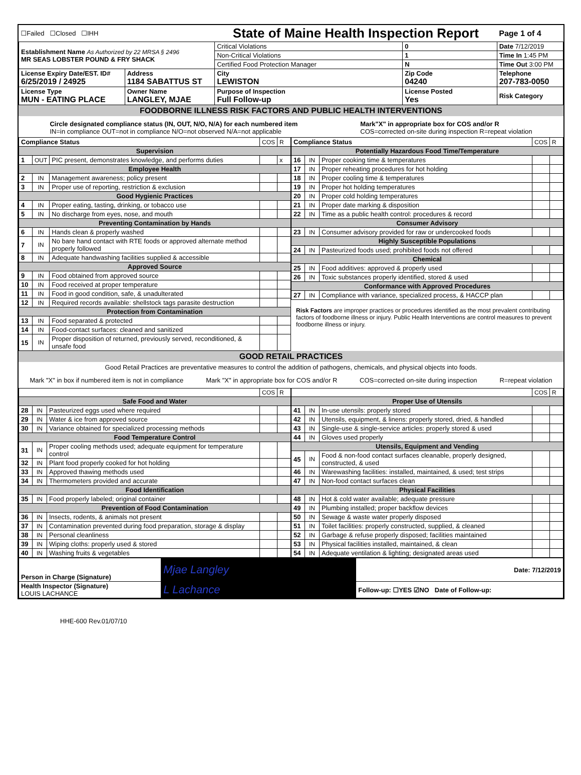| ☐Failed ☐Closed ☐IHH | | State of Maine Health Inspection Report | | Page 1 of 4 |
| Establishment Name As Authorized by 22 MRSA § 2496 MR SEAS LOBSTER POUND & FRY SHACK | | Critical Violations | 0 | Date 7/12/2019 |
| | | Non-Critical Violations | 1 | Time In 1:45 PM |
| | | Certified Food Protection Manager | N | Time Out 3:00 PM |
| License Expiry Date/EST. ID# 6/25/2019 / 24925 | Address 1184 SABATTUS ST | City LEWISTON | Zip Code 04240 | Telephone 207-783-0050 |
| License Type MUN - EATING PLACE | Owner Name LANGLEY, MJAE | Purpose of Inspection Full Follow-up | License Posted Yes | Risk Category |
FOODBORNE ILLNESS RISK FACTORS AND PUBLIC HEALTH INTERVENTIONS
Circle designated compliance status (IN, OUT, N/O, N/A) for each numbered item
IN=in compliance OUT=not in compliance N/O=not observed N/A=not applicable
Mark"X" in appropriate box for COS and/or R
COS=corrected on-site during inspection R=repeat violation
| / Compliance Status / / / COS / R / / Supervision / / / / / / 1 / OUT / PIC present, demonstrates knowledge, and performs duties / / x / / Employee Health / / / / / / 2 / IN / Management awareness; policy present / / / / 3 / IN / Proper use of reporting, restriction & exclusion / / / / Good Hygienic Practices / / / / / / 4 / IN / Proper eating, tasting, drinking, or tobacco use / / / / 5 / IN / No discharge from eyes, nose, and mouth / / / / Preventing Contamination by Hands / / / / / / 6 / IN / Hands clean & properly washed / / / / 7 / IN / No bare hand contact with RTE foods or approved alternate method properly followed / / / / 8 / IN / Adequate handwashing facilities supplied & accessible / / / / Approved Source / / / / / / 9 / IN / Food obtained from approved source / / / / 10 / IN / Food received at proper temperature / / / / 11 / IN / Food in good condition, safe, & unadulterated / / / / 12 / IN / Required records available: shellstock tags parasite destruction / / / / Protection from Contamination / / / / / / 13 / IN / Food separated & protected / / / / 14 / IN / Food-contact surfaces: cleaned and sanitized / / / / 15 / IN / Proper disposition of returned, previously served, reconditioned, & unsafe food / / / | / Compliance Status / / / COS / R / / Potentially Hazardous Food Time/Temperature / / / / / / 16 / IN / Proper cooking time & temperatures / / / / 17 / IN / Proper reheating procedures for hot holding / / / / 18 / IN / Proper cooling time & temperatures / / / / 19 / IN / Proper hot holding temperatures / / / / 20 / IN / Proper cold holding temperatures / / / / 21 / IN / Proper date marking & disposition / / / / 22 / IN / Time as a public health control: procedures & record / / / / Consumer Advisory / / / / / / 23 / IN / Consumer advisory provided for raw or undercooked foods / / / / Highly Susceptible Populations / / / / / / 24 / IN / Pasteurized foods used; prohibited foods not offered / / / / Chemical / / / / / / 25 / IN / Food additives: approved & properly used / / / / 26 / IN / Toxic substances properly identified, stored & used / / / / Conformance with Approved Procedures / / / / / / 27 / IN / Compliance with variance, specialized process, & HACCP plan / / / Risk Factors are improper practices or procedures identified as the most prevalent contributing factors of foodborne illness or injury. Public Health Interventions are control measures to prevent foodborne illness or injury. |
GOOD RETAIL PRACTICES
Good Retail Practices are preventative measures to control the addition of pathogens, chemicals, and physical objects into foods.
Mark "X" in box if numbered item is not in compliance Mark "X" in appropriate box for COS and/or R COS=corrected on-site during inspection R=repeat violation
| / / / / COS / R / / Safe Food and Water / / / / / / 28 / IN / Pasteurized eggs used where required / / / / 29 / IN / Water & ice from approved source / / / / 30 / IN / Variance obtained for specialized processing methods / / / / Food Temperature Control / / / / / / 31 / IN / Proper cooling methods used; adequate equipment for temperature control / / / / 32 / IN / Plant food properly cooked for hot holding / / / / 33 / IN / Approved thawing methods used / / / / 34 / IN / Thermometers provided and accurate / / / / Food Identification / / / / / / 35 / IN / Food properly labeled; original container / / / / Prevention of Food Contamination / / / / / / 36 / IN / Insects, rodents, & animals not present / / / / 37 / IN / Contamination prevented during food preparation, storage & display / / / / 38 / IN / Personal cleanliness / / / / 39 / IN / Wiping cloths: properly used & stored / / / / 40 / IN / Washing fruits & vegetables / / / | / / / / COS / R / / Proper Use of Utensils / / / / / / 41 / IN / In-use utensils: properly stored / / / / 42 / IN / Utensils, equipment, & linens: properly stored, dried, & handled / / / / 43 / IN / Single-use & single-service articles: properly stored & used / / / / 44 / IN / Gloves used properly / / / / Utensils, Equipment and Vending / / / / / / 45 / IN / Food & non-food contact surfaces cleanable, properly designed, constructed, & used / / / / 46 / IN / Warewashing facilities: installed, maintained, & used; test strips / / / / 47 / IN / Non-food contact surfaces clean / / / / Physical Facilities / / / / / / 48 / IN / Hot & cold water available; adequate pressure / / / / 49 / IN / Plumbing installed; proper backflow devices / / / / 50 / IN / Sewage & waste water properly disposed / / / / 51 / IN / Toilet facilities: properly constructed, supplied, & cleaned / / / / 52 / IN / Garbage & refuse properly disposed; facilities maintained / / / / 53 / IN / Physical facilities installed, maintained, & clean / / / / 54 / IN / Adequate ventilation & lighting; designated areas used / / / |
| Person in Charge (Signature) | Mjae Langley | Date: 7/12/2019 |
| Health Inspector (Signature) LOUIS LACHANCE | L Lachance | Follow-up: ☐YES ☑NO Date of Follow-up: |
HHE-600 Rev.01/07/10